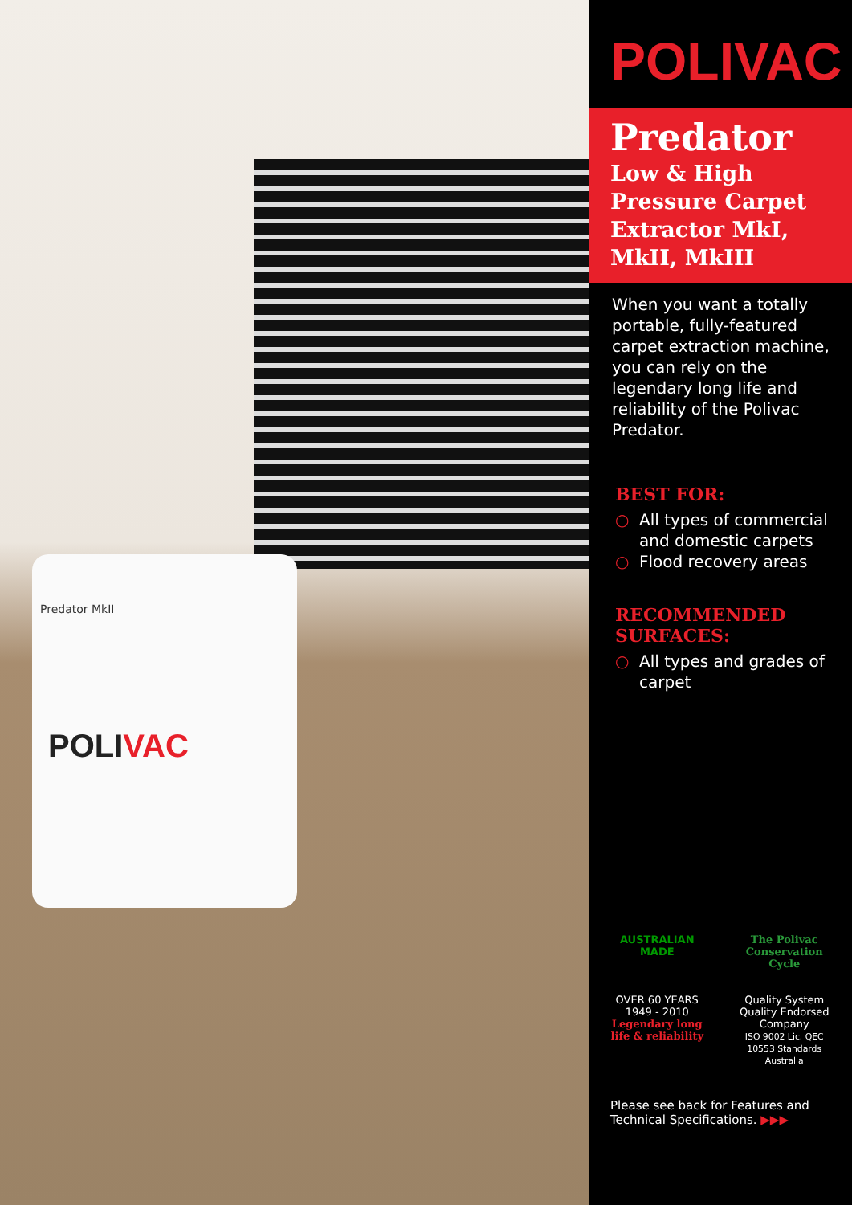Predator MkII
POLIVAC
POLIVAC
Predator
Low & High Pressure Carpet Extractor MkI, MkII, MkIII
When you want a totally portable, fully-featured carpet extraction machine, you can rely on the legendary long life and reliability of the Polivac Predator.
BEST FOR:
○ All types of commercial and domestic carpets
○ Flood recovery areas
RECOMMENDED
SURFACES:
○ All types and grades of carpet
AUSTRALIAN MADE
The Polivac Conservation Cycle
OVER 60 YEARS 1949 - 2010
Legendary long life & reliability
Quality System
Quality Endorsed Company
ISO 9002 Lic. QEC 10553 Standards Australia
Please see back for Features and Technical Specifications. ▶▶▶